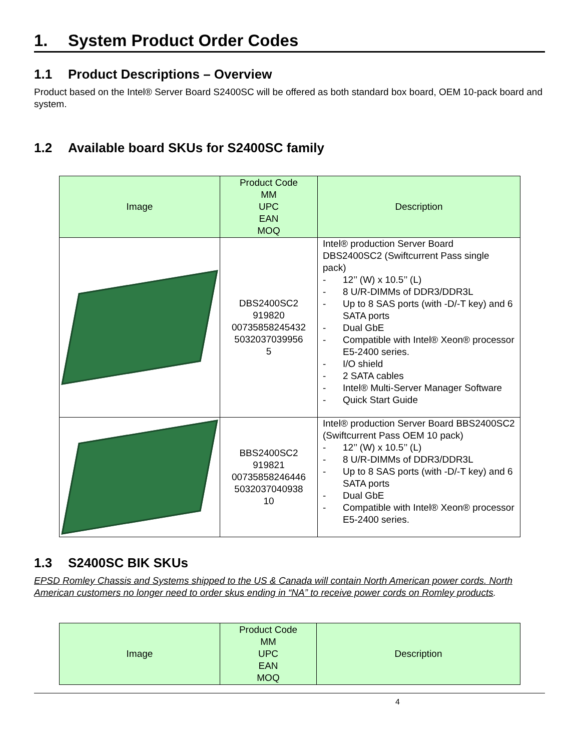1. System Product Order Codes
1.1 Product Descriptions – Overview
Product based on the Intel® Server Board S2400SC will be offered as both standard box board, OEM 10-pack board and system.
1.2 Available board SKUs for S2400SC family
| Image | Product Code MM UPC EAN MOQ | Description |
| --- | --- | --- |
| | DBS2400SC2 919820 00735858245432 5032037039956 5 | Intel® production Server Board DBS2400SC2 (Swiftcurrent Pass single pack) - 12’’ (W) x 10.5’’ (L) - 8 U/R-DIMMs of DDR3/DDR3L - Up to 8 SAS ports (with -D/-T key) and 6 SATA ports - Dual GbE - Compatible with Intel® Xeon® processor E5-2400 series. - I/O shield - 2 SATA cables - Intel® Multi-Server Manager Software - Quick Start Guide |
| | BBS2400SC2 919821 00735858246446 5032037040938 10 | Intel® production Server Board BBS2400SC2 (Swiftcurrent Pass OEM 10 pack) - 12’’ (W) x 10.5’’ (L) - 8 U/R-DIMMs of DDR3/DDR3L - Up to 8 SAS ports (with -D/-T key) and 6 SATA ports - Dual GbE - Compatible with Intel® Xeon® processor E5-2400 series. |
1.3 S2400SC BIK SKUs
EPSD Romley Chassis and Systems shipped to the US & Canada will contain North American power cords. North American customers no longer need to order skus ending in “NA” to receive power cords on Romley products.
| Image | Product Code MM UPC EAN MOQ | Description |
| --- | --- | --- |
4